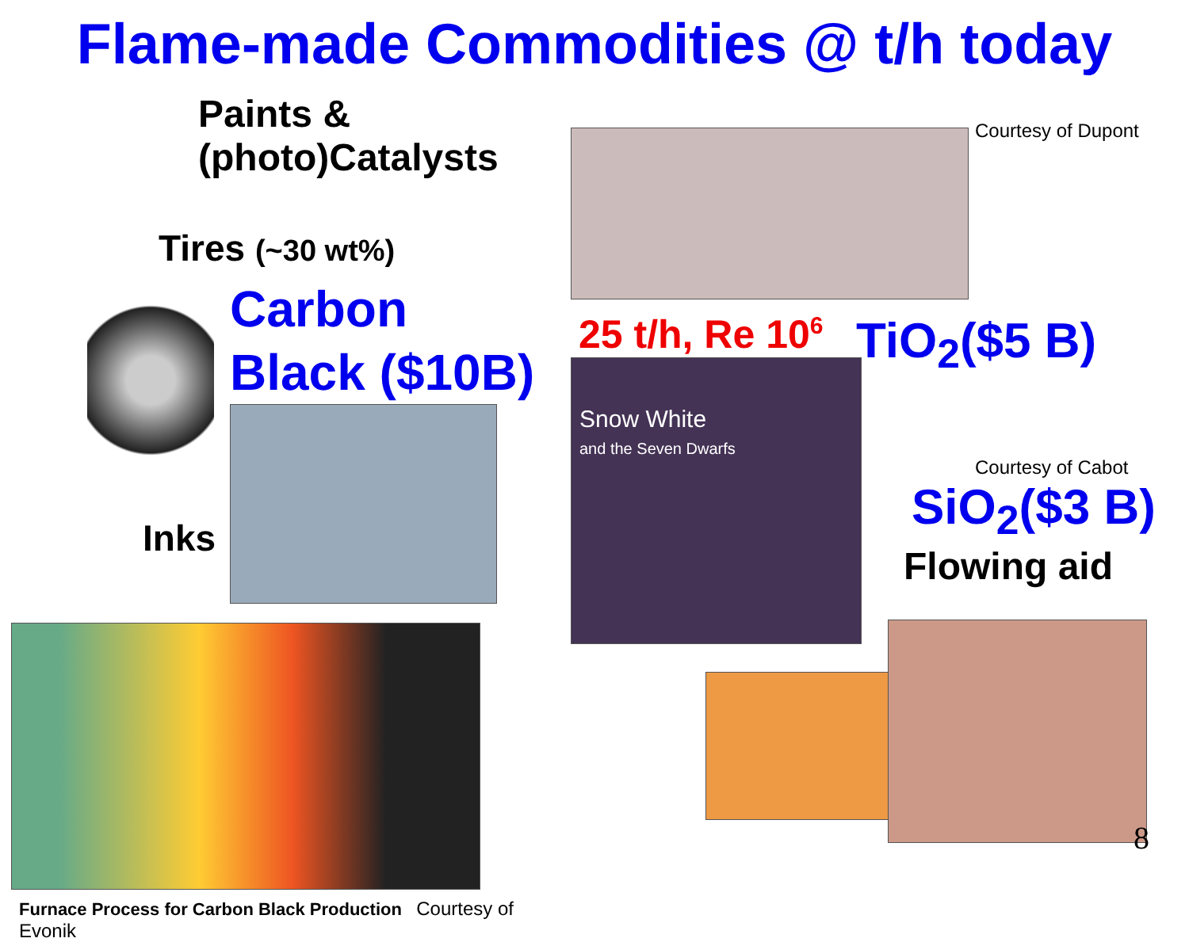Flame-made Commodities @ t/h today
Paints & (photo)Catalysts
Tires (~30 wt%)
Carbon
Black ($10B)
Inks
Furnace Process for Carbon Black Production Courtesy of Evonik
25 t/h, Re 10<sup>6</sup>
Snow White
and the Seven Dwarfs
Courtesy of Dupont
TiO<sub>2</sub>($5 B)
Courtesy of Cabot
SiO<sub>2</sub>($3 B)
Flowing aid
8